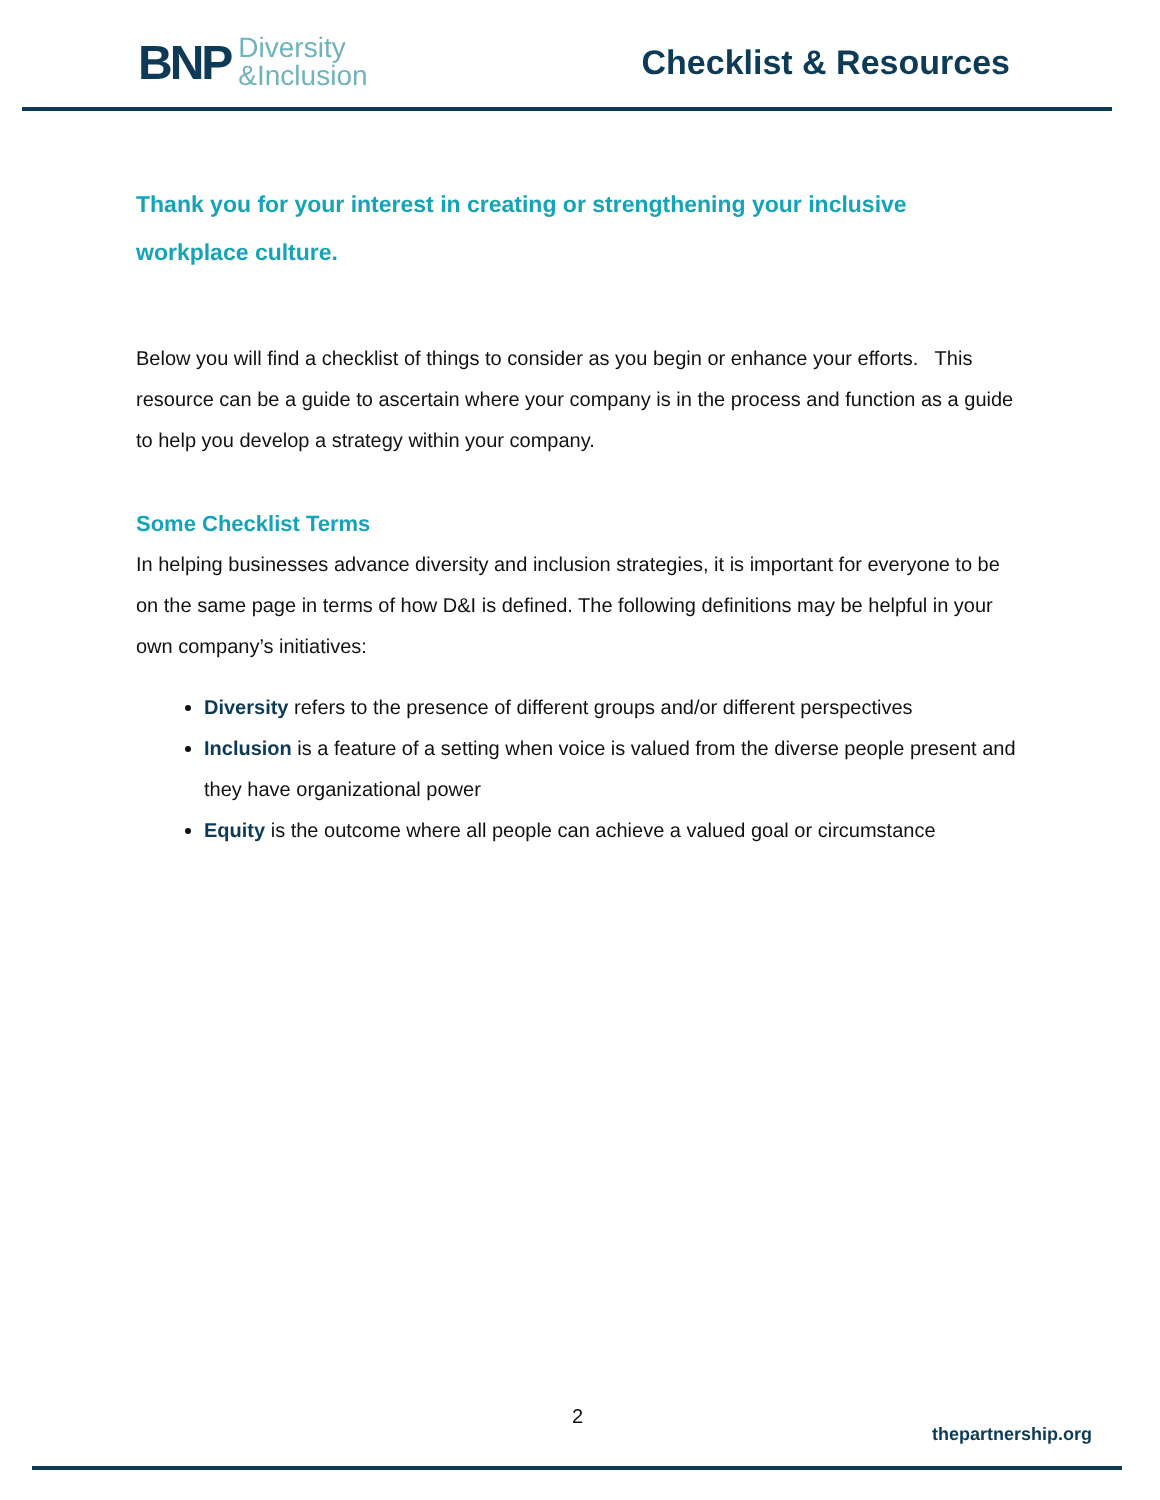BNP Diversity
&Inclusion
Checklist & Resources
Thank you for your interest in creating or strengthening your inclusive workplace culture.
Below you will find a checklist of things to consider as you begin or enhance your efforts. This resource can be a guide to ascertain where your company is in the process and function as a guide to help you develop a strategy within your company.
Some Checklist Terms
In helping businesses advance diversity and inclusion strategies, it is important for everyone to be on the same page in terms of how D&I is defined. The following definitions may be helpful in your own company’s initiatives:
Diversity refers to the presence of different groups and/or different perspectives
Inclusion is a feature of a setting when voice is valued from the diverse people present and they have organizational power
Equity is the outcome where all people can achieve a valued goal or circumstance
2
thepartnership.org